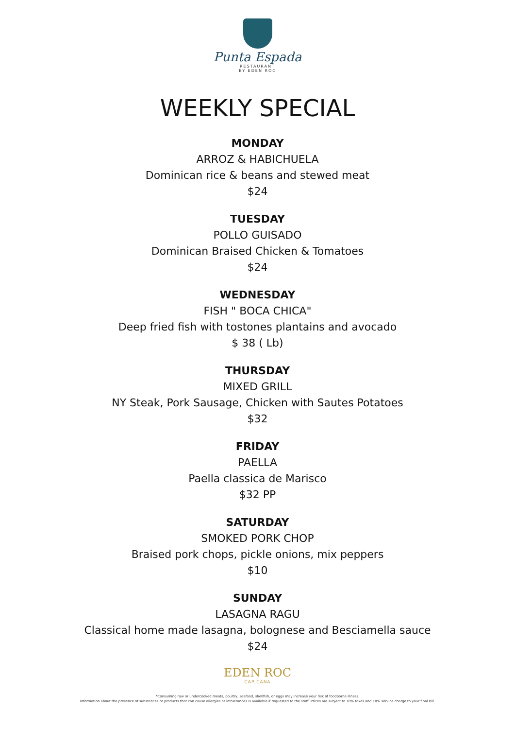Punta Espada
RESTAURANT
BY EDEN ROC
WEEKLY SPECIAL
MONDAY
ARROZ & HABICHUELA
Dominican rice & beans and stewed meat
$24
TUESDAY
POLLO GUISADO
Dominican Braised Chicken & Tomatoes
$24
WEDNESDAY
FISH " BOCA CHICA"
Deep fried fish with tostones plantains and avocado
$ 38 ( Lb)
THURSDAY
MIXED GRILL
NY Steak, Pork Sausage, Chicken with Sautes Potatoes
$32
FRIDAY
PAELLA
Paella classica de Marisco
$32 PP
SATURDAY
SMOKED PORK CHOP
Braised pork chops, pickle onions, mix peppers
$10
SUNDAY
LASAGNA RAGU
Classical home made lasagna, bolognese and Besciamella sauce
$24
EDEN ROC
CAP CANA
*Consuming raw or undercooked meats, poultry, seafood, shellfish, or eggs may increase your risk of foodborne illness.
Information about the presence of substances or products that can cause allergies or intolerances is available if requested to the staff. Prices are subject to 18% taxes and 10% service charge to your final bill.